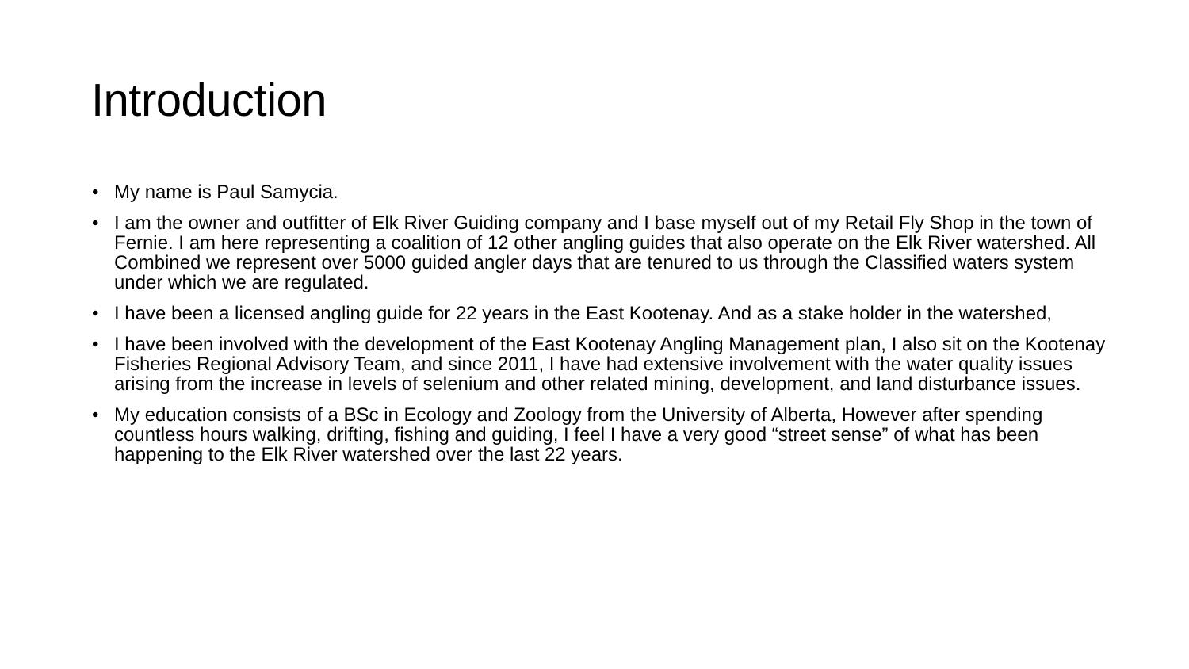Introduction
• My name is Paul Samycia.
• I am the owner and outfitter of Elk River Guiding company and I base myself out of my Retail Fly Shop in the town of Fernie. I am here representing a coalition of 12 other angling guides that also operate on the Elk River watershed. All Combined we represent over 5000 guided angler days that are tenured to us through the Classified waters system under which we are regulated.
• I have been a licensed angling guide for 22 years in the East Kootenay. And as a stake holder in the watershed,
• I have been involved with the development of the East Kootenay Angling Management plan, I also sit on the Kootenay Fisheries Regional Advisory Team, and since 2011, I have had extensive involvement with the water quality issues arising from the increase in levels of selenium and other related mining, development, and land disturbance issues.
• My education consists of a BSc in Ecology and Zoology from the University of Alberta, However after spending countless hours walking, drifting, fishing and guiding, I feel I have a very good “street sense” of what has been happening to the Elk River watershed over the last 22 years.